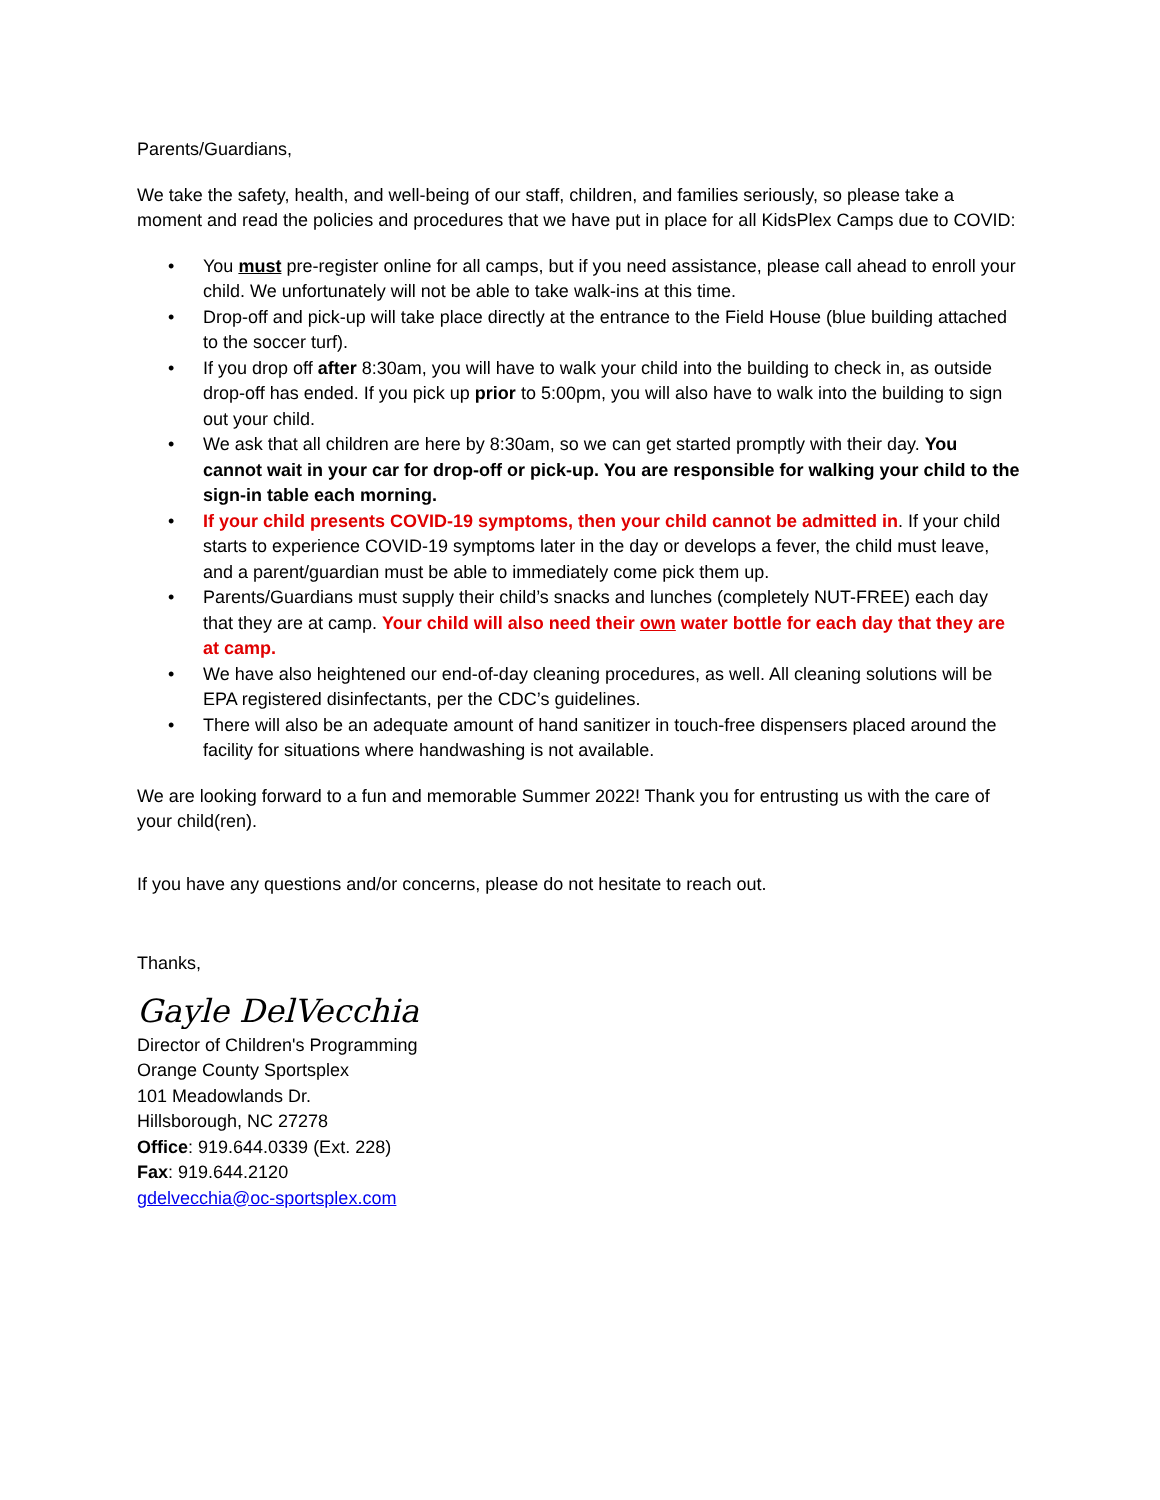Parents/Guardians,
We take the safety, health, and well-being of our staff, children, and families seriously, so please take a moment and read the policies and procedures that we have put in place for all KidsPlex Camps due to COVID:
• You must pre-register online for all camps, but if you need assistance, please call ahead to enroll your child. We unfortunately will not be able to take walk-ins at this time.
• Drop-off and pick-up will take place directly at the entrance to the Field House (blue building attached to the soccer turf).
• If you drop off after 8:30am, you will have to walk your child into the building to check in, as outside drop-off has ended. If you pick up prior to 5:00pm, you will also have to walk into the building to sign out your child.
• We ask that all children are here by 8:30am, so we can get started promptly with their day. You cannot wait in your car for drop-off or pick-up. You are responsible for walking your child to the sign-in table each morning.
• If your child presents COVID-19 symptoms, then your child cannot be admitted in. If your child starts to experience COVID-19 symptoms later in the day or develops a fever, the child must leave, and a parent/guardian must be able to immediately come pick them up.
• Parents/Guardians must supply their child’s snacks and lunches (completely NUT-FREE) each day that they are at camp. Your child will also need their own water bottle for each day that they are at camp.
• We have also heightened our end-of-day cleaning procedures, as well. All cleaning solutions will be EPA registered disinfectants, per the CDC’s guidelines.
• There will also be an adequate amount of hand sanitizer in touch-free dispensers placed around the facility for situations where handwashing is not available.
We are looking forward to a fun and memorable Summer 2022! Thank you for entrusting us with the care of your child(ren).
If you have any questions and/or concerns, please do not hesitate to reach out.
Thanks,
Gayle DelVecchia
Director of Children's Programming
Orange County Sportsplex
101 Meadowlands Dr.
Hillsborough, NC 27278
Office: 919.644.0339 (Ext. 228)
Fax: 919.644.2120
gdelvecchia@oc-sportsplex.com